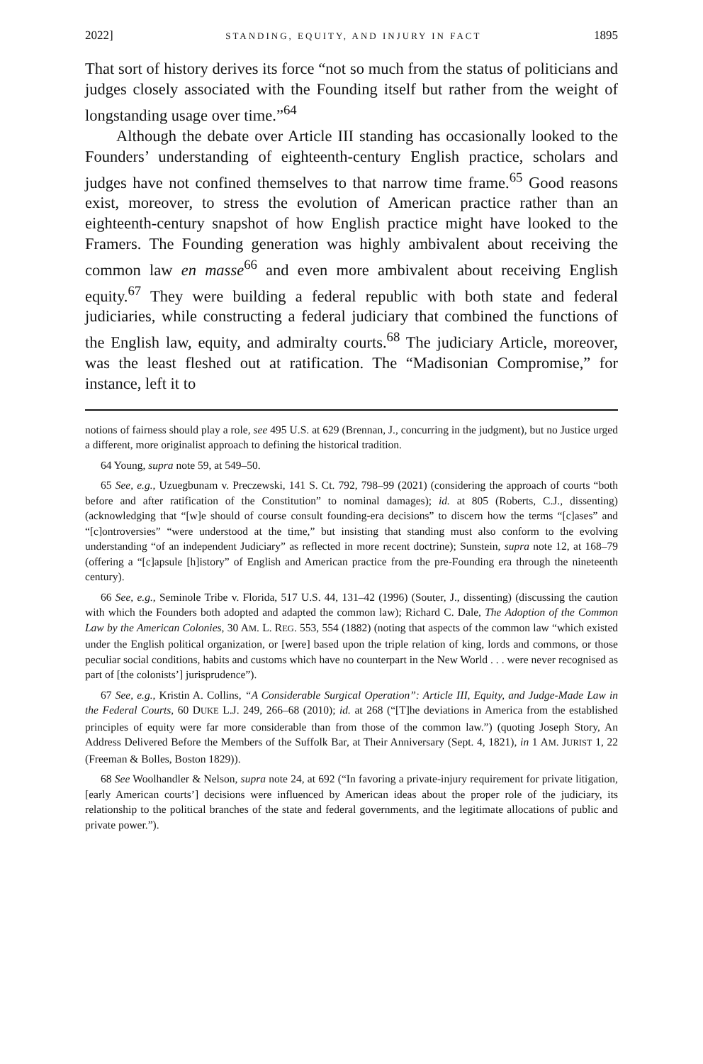2022] STANDING, EQUITY, AND INJURY IN FACT 1895
That sort of history derives its force “not so much from the status of politicians and judges closely associated with the Founding itself but rather from the weight of longstanding usage over time.”<sup>64</sup>
Although the debate over Article III standing has occasionally looked to the Founders’ understanding of eighteenth-century English practice, scholars and judges have not confined themselves to that narrow time frame.<sup>65</sup> Good reasons exist, moreover, to stress the evolution of American practice rather than an eighteenth-century snapshot of how English practice might have looked to the Framers. The Founding generation was highly ambivalent about receiving the common law en masse<sup>66</sup> and even more ambivalent about receiving English equity.<sup>67</sup> They were building a federal republic with both state and federal judiciaries, while constructing a federal judiciary that combined the functions of the English law, equity, and admiralty courts.<sup>68</sup> The judiciary Article, moreover, was the least fleshed out at ratification. The “Madisonian Compromise,” for instance, left it to
notions of fairness should play a role, see 495 U.S. at 629 (Brennan, J., concurring in the judgment), but no Justice urged a different, more originalist approach to defining the historical tradition.
64 Young, supra note 59, at 549–50.
65 See, e.g., Uzuegbunam v. Preczewski, 141 S. Ct. 792, 798–99 (2021) (considering the approach of courts “both before and after ratification of the Constitution” to nominal damages); id. at 805 (Roberts, C.J., dissenting) (acknowledging that “[w]e should of course consult founding-era decisions” to discern how the terms “[c]ases” and “[c]ontroversies” “were understood at the time,” but insisting that standing must also conform to the evolving understanding “of an independent Judiciary” as reflected in more recent doctrine); Sunstein, supra note 12, at 168–79 (offering a “[c]apsule [h]istory” of English and American practice from the pre-Founding era through the nineteenth century).
66 See, e.g., Seminole Tribe v. Florida, 517 U.S. 44, 131–42 (1996) (Souter, J., dissenting) (discussing the caution with which the Founders both adopted and adapted the common law); Richard C. Dale, The Adoption of the Common Law by the American Colonies, 30 AM. L. REG. 553, 554 (1882) (noting that aspects of the common law “which existed under the English political organization, or [were] based upon the triple relation of king, lords and commons, or those peculiar social conditions, habits and customs which have no counterpart in the New World . . . were never recognised as part of [the colonists’] jurisprudence”).
67 See, e.g., Kristin A. Collins, “A Considerable Surgical Operation”: Article III, Equity, and Judge-Made Law in the Federal Courts, 60 DUKE L.J. 249, 266–68 (2010); id. at 268 (“[T]he deviations in America from the established principles of equity were far more considerable than from those of the common law.”) (quoting Joseph Story, An Address Delivered Before the Members of the Suffolk Bar, at Their Anniversary (Sept. 4, 1821), in 1 AM. JURIST 1, 22 (Freeman & Bolles, Boston 1829)).
68 See Woolhandler & Nelson, supra note 24, at 692 (“In favoring a private-injury requirement for private litigation, [early American courts’] decisions were influenced by American ideas about the proper role of the judiciary, its relationship to the political branches of the state and federal governments, and the legitimate allocations of public and private power.”).